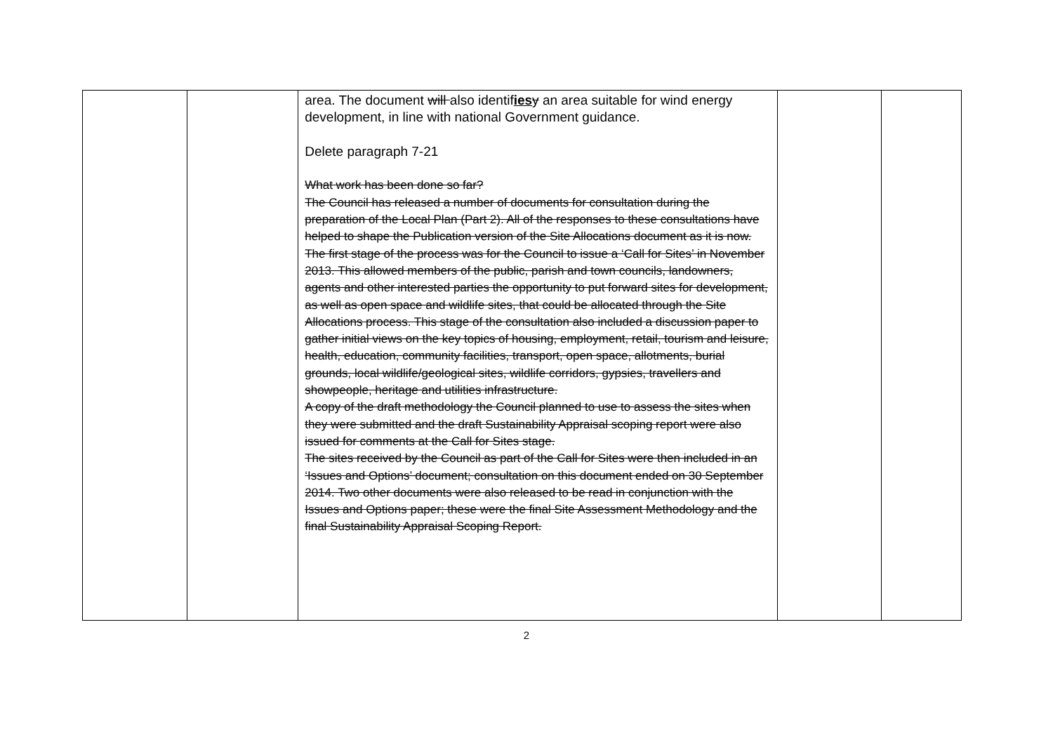| | | area. The document will also identif ies y an area suitable for wind energy development, in line with national Government guidance. Delete paragraph 7-21 What work has been done so far? The Council has released a number of documents for consultation during the preparation of the Local Plan (Part 2). All of the responses to these consultations have helped to shape the Publication version of the Site Allocations document as it is now. The first stage of the process was for the Council to issue a ‘Call for Sites’ in November 2013. This allowed members of the public, parish and town councils, landowners, agents and other interested parties the opportunity to put forward sites for development, as well as open space and wildlife sites, that could be allocated through the Site Allocations process. This stage of the consultation also included a discussion paper to gather initial views on the key topics of housing, employment, retail, tourism and leisure, health, education, community facilities, transport, open space, allotments, burial grounds, local wildlife/geological sites, wildlife corridors, gypsies, travellers and showpeople, heritage and utilities infrastructure. A copy of the draft methodology the Council planned to use to assess the sites when they were submitted and the draft Sustainability Appraisal scoping report were also issued for comments at the Call for Sites stage. The sites received by the Council as part of the Call for Sites were then included in an ‘Issues and Options’ document; consultation on this document ended on 30 September 2014. Two other documents were also released to be read in conjunction with the Issues and Options paper; these were the final Site Assessment Methodology and the final Sustainability Appraisal Scoping Report. | | |
2